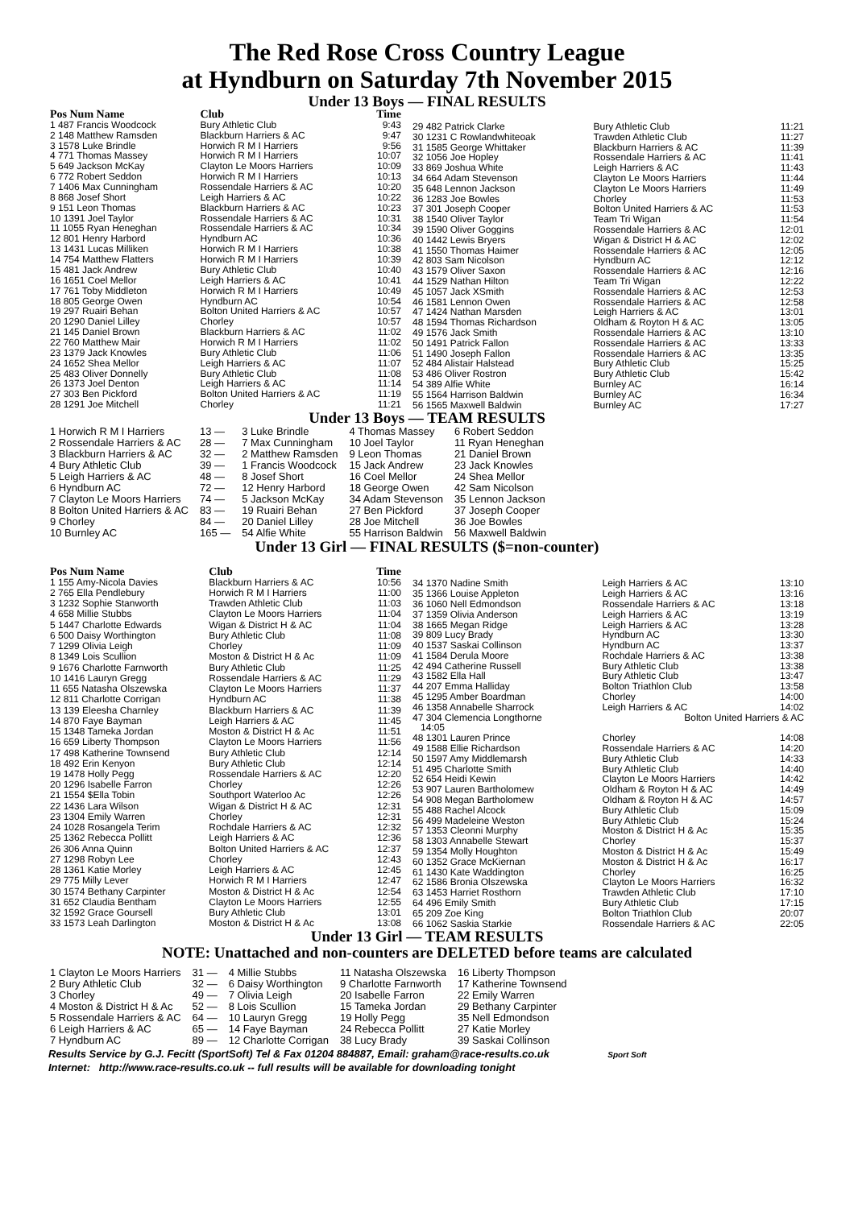The Red Rose Cross Country League
at Hyndburn on Saturday 7th November 2015
Under 13 Boys — FINAL RESULTS
| Pos Num Name | Club | Time |
| --- | --- | --- |
| 1 487 Francis Woodcock | Bury Athletic Club | 9:43 |
| 2 148 Matthew Ramsden | Blackburn Harriers & AC | 9:47 |
| 3 1578 Luke Brindle | Horwich R M I Harriers | 9:56 |
| 4 771 Thomas Massey | Horwich R M I Harriers | 10:07 |
| 5 649 Jackson McKay | Clayton Le Moors Harriers | 10:09 |
| 6 772 Robert Seddon | Horwich R M I Harriers | 10:13 |
| 7 1406 Max Cunningham | Rossendale Harriers & AC | 10:20 |
| 8 868 Josef Short | Leigh Harriers & AC | 10:22 |
| 9 151 Leon Thomas | Blackburn Harriers & AC | 10:23 |
| 10 1391 Joel Taylor | Rossendale Harriers & AC | 10:31 |
| 11 1055 Ryan Heneghan | Rossendale Harriers & AC | 10:34 |
| 12 801 Henry Harbord | Hyndburn AC | 10:36 |
| 13 1431 Lucas Milliken | Horwich R M I Harriers | 10:38 |
| 14 754 Matthew Flatters | Horwich R M I Harriers | 10:39 |
| 15 481 Jack Andrew | Bury Athletic Club | 10:40 |
| 16 1651 Coel Mellor | Leigh Harriers & AC | 10:41 |
| 17 761 Toby Middleton | Horwich R M I Harriers | 10:49 |
| 18 805 George Owen | Hyndburn AC | 10:54 |
| 19 297 Ruairi Behan | Bolton United Harriers & AC | 10:57 |
| 20 1290 Daniel Lilley | Chorley | 10:57 |
| 21 145 Daniel Brown | Blackburn Harriers & AC | 11:02 |
| 22 760 Matthew Mair | Horwich R M I Harriers | 11:02 |
| 23 1379 Jack Knowles | Bury Athletic Club | 11:06 |
| 24 1652 Shea Mellor | Leigh Harriers & AC | 11:07 |
| 25 483 Oliver Donnelly | Bury Athletic Club | 11:08 |
| 26 1373 Joel Denton | Leigh Harriers & AC | 11:14 |
| 27 303 Ben Pickford | Bolton United Harriers & AC | 11:19 |
| 28 1291 Joe Mitchell | Chorley | 11:21 |
| 29 482 Patrick Clarke | Bury Athletic Club | 11:21 |
| 30 1231 C Rowlandwhiteoak | Trawden Athletic Club | 11:27 |
| 31 1585 George Whittaker | Blackburn Harriers & AC | 11:39 |
| 32 1056 Joe Hopley | Rossendale Harriers & AC | 11:41 |
| 33 869 Joshua White | Leigh Harriers & AC | 11:43 |
| 34 664 Adam Stevenson | Clayton Le Moors Harriers | 11:44 |
| 35 648 Lennon Jackson | Clayton Le Moors Harriers | 11:49 |
| 36 1283 Joe Bowles | Chorley | 11:53 |
| 37 301 Joseph Cooper | Bolton United Harriers & AC | 11:53 |
| 38 1540 Oliver Taylor | Team Tri Wigan | 11:54 |
| 39 1590 Oliver Goggins | Rossendale Harriers & AC | 12:01 |
| 40 1442 Lewis Bryers | Wigan & District H & AC | 12:02 |
| 41 1550 Thomas Haimer | Rossendale Harriers & AC | 12:05 |
| 42 803 Sam Nicolson | Hyndburn AC | 12:12 |
| 43 1579 Oliver Saxon | Rossendale Harriers & AC | 12:16 |
| 44 1529 Nathan Hilton | Team Tri Wigan | 12:22 |
| 45 1057 Jack XSmith | Rossendale Harriers & AC | 12:53 |
| 46 1581 Lennon Owen | Rossendale Harriers & AC | 12:58 |
| 47 1424 Nathan Marsden | Leigh Harriers & AC | 13:01 |
| 48 1594 Thomas Richardson | Oldham & Royton H & AC | 13:05 |
| 49 1576 Jack Smith | Rossendale Harriers & AC | 13:10 |
| 50 1491 Patrick Fallon | Rossendale Harriers & AC | 13:33 |
| 51 1490 Joseph Fallon | Rossendale Harriers & AC | 13:35 |
| 52 484 Alistair Halstead | Bury Athletic Club | 15:25 |
| 53 486 Oliver Rostron | Bury Athletic Club | 15:42 |
| 54 389 Alfie White | Burnley AC | 16:14 |
| 55 1564 Harrison Baldwin | Burnley AC | 16:34 |
| 56 1565 Maxwell Baldwin | Burnley AC | 17:27 |
Under 13 Boys — TEAM RESULTS
| 1 Horwich R M I Harriers | 13 — | 3 Luke Brindle | 4 Thomas Massey | 6 Robert Seddon |
| 2 Rossendale Harriers & AC | 28 — | 7 Max Cunningham | 10 Joel Taylor | 11 Ryan Heneghan |
| 3 Blackburn Harriers & AC | 32 — | 2 Matthew Ramsden | 9 Leon Thomas | 21 Daniel Brown |
| 4 Bury Athletic Club | 39 — | 1 Francis Woodcock | 15 Jack Andrew | 23 Jack Knowles |
| 5 Leigh Harriers & AC | 48 — | 8 Josef Short | 16 Coel Mellor | 24 Shea Mellor |
| 6 Hyndburn AC | 72 — | 12 Henry Harbord | 18 George Owen | 42 Sam Nicolson |
| 7 Clayton Le Moors Harriers | 74 — | 5 Jackson McKay | 34 Adam Stevenson | 35 Lennon Jackson |
| 8 Bolton United Harriers & AC | 83 — | 19 Ruairi Behan | 27 Ben Pickford | 37 Joseph Cooper |
| 9 Chorley | 84 — | 20 Daniel Lilley | 28 Joe Mitchell | 36 Joe Bowles |
| 10 Burnley AC | 165 — | 54 Alfie White | 55 Harrison Baldwin | 56 Maxwell Baldwin |
Under 13 Girl — FINAL RESULTS ($=non-counter)
| Pos Num Name | Club | Time |
| --- | --- | --- |
| 1 155 Amy-Nicola Davies | Blackburn Harriers & AC | 10:56 |
| 2 765 Ella Pendlebury | Horwich R M I Harriers | 11:00 |
| 3 1232 Sophie Stanworth | Trawden Athletic Club | 11:03 |
| 4 658 Millie Stubbs | Clayton Le Moors Harriers | 11:04 |
| 5 1447 Charlotte Edwards | Wigan & District H & AC | 11:04 |
| 6 500 Daisy Worthington | Bury Athletic Club | 11:08 |
| 7 1299 Olivia Leigh | Chorley | 11:09 |
| 8 1349 Lois Scullion | Moston & District H & Ac | 11:09 |
| 9 1676 Charlotte Farnworth | Bury Athletic Club | 11:25 |
| 10 1416 Lauryn Gregg | Rossendale Harriers & AC | 11:29 |
| 11 655 Natasha Olszewska | Clayton Le Moors Harriers | 11:37 |
| 12 811 Charlotte Corrigan | Hyndburn AC | 11:38 |
| 13 139 Eleesha Charnley | Blackburn Harriers & AC | 11:39 |
| 14 870 Faye Bayman | Leigh Harriers & AC | 11:45 |
| 15 1348 Tameka Jordan | Moston & District H & Ac | 11:51 |
| 16 659 Liberty Thompson | Clayton Le Moors Harriers | 11:56 |
| 17 498 Katherine Townsend | Bury Athletic Club | 12:14 |
| 18 492 Erin Kenyon | Bury Athletic Club | 12:14 |
| 19 1478 Holly Pegg | Rossendale Harriers & AC | 12:20 |
| 20 1296 Isabelle Farron | Chorley | 12:26 |
| 21 1554 $Ella Tobin | Southport Waterloo Ac | 12:26 |
| 22 1436 Lara Wilson | Wigan & District H & AC | 12:31 |
| 23 1304 Emily Warren | Chorley | 12:31 |
| 24 1028 Rosangela Terim | Rochdale Harriers & AC | 12:32 |
| 25 1362 Rebecca Pollitt | Leigh Harriers & AC | 12:36 |
| 26 306 Anna Quinn | Bolton United Harriers & AC | 12:37 |
| 27 1298 Robyn Lee | Chorley | 12:43 |
| 28 1361 Katie Morley | Leigh Harriers & AC | 12:45 |
| 29 775 Milly Lever | Horwich R M I Harriers | 12:47 |
| 30 1574 Bethany Carpinter | Moston & District H & Ac | 12:54 |
| 31 652 Claudia Bentham | Clayton Le Moors Harriers | 12:55 |
| 32 1592 Grace Goursell | Bury Athletic Club | 13:01 |
| 33 1573 Leah Darlington | Moston & District H & Ac | 13:08 |
| 34 1370 Nadine Smith | Leigh Harriers & AC | 13:10 |
| 35 1366 Louise Appleton | Leigh Harriers & AC | 13:16 |
| 36 1060 Nell Edmondson | Rossendale Harriers & AC | 13:18 |
| 37 1359 Olivia Anderson | Leigh Harriers & AC | 13:19 |
| 38 1665 Megan Ridge | Leigh Harriers & AC | 13:28 |
| 39 809 Lucy Brady | Hyndburn AC | 13:30 |
| 40 1537 Saskai Collinson | Hyndburn AC | 13:37 |
| 41 1584 Derula Moore | Rochdale Harriers & AC | 13:38 |
| 42 494 Catherine Russell | Bury Athletic Club | 13:38 |
| 43 1582 Ella Hall | Bury Athletic Club | 13:47 |
| 44 207 Emma Halliday | Bolton Triathlon Club | 13:58 |
| 45 1295 Amber Boardman | Chorley | 14:00 |
| 46 1358 Annabelle Sharrock | Leigh Harriers & AC | 14:02 |
| 47 304 Clemencia Longthorne | Bolton United Harriers & AC | |
| 14:05 | | |
| 48 1301 Lauren Prince | Chorley | 14:08 |
| 49 1588 Ellie Richardson | Rossendale Harriers & AC | 14:20 |
| 50 1597 Amy Middlemarsh | Bury Athletic Club | 14:33 |
| 51 495 Charlotte Smith | Bury Athletic Club | 14:40 |
| 52 654 Heidi Kewin | Clayton Le Moors Harriers | 14:42 |
| 53 907 Lauren Bartholomew | Oldham & Royton H & AC | 14:49 |
| 54 908 Megan Bartholomew | Oldham & Royton H & AC | 14:57 |
| 55 488 Rachel Alcock | Bury Athletic Club | 15:09 |
| 56 499 Madeleine Weston | Bury Athletic Club | 15:24 |
| 57 1353 Cleonni Murphy | Moston & District H & Ac | 15:35 |
| 58 1303 Annabelle Stewart | Chorley | 15:37 |
| 59 1354 Molly Houghton | Moston & District H & Ac | 15:49 |
| 60 1352 Grace McKiernan | Moston & District H & Ac | 16:17 |
| 61 1430 Kate Waddington | Chorley | 16:25 |
| 62 1586 Bronia Olszewska | Clayton Le Moors Harriers | 16:32 |
| 63 1453 Harriet Rosthorn | Trawden Athletic Club | 17:10 |
| 64 496 Emily Smith | Bury Athletic Club | 17:15 |
| 65 209 Zoe King | Bolton Triathlon Club | 20:07 |
| 66 1062 Saskia Starkie | Rossendale Harriers & AC | 22:05 |
Under 13 Girl — TEAM RESULTS
NOTE: Unattached and non-counters are DELETED before teams are calculated
| 1 Clayton Le Moors Harriers | 31 — | 4 Millie Stubbs | 11 Natasha Olszewska | 16 Liberty Thompson |
| 2 Bury Athletic Club | 32 — | 6 Daisy Worthington | 9 Charlotte Farnworth | 17 Katherine Townsend |
| 3 Chorley | 49 — | 7 Olivia Leigh | 20 Isabelle Farron | 22 Emily Warren |
| 4 Moston & District H & Ac | 52 — | 8 Lois Scullion | 15 Tameka Jordan | 29 Bethany Carpinter |
| 5 Rossendale Harriers & AC | 64 — | 10 Lauryn Gregg | 19 Holly Pegg | 35 Nell Edmondson |
| 6 Leigh Harriers & AC | 65 — | 14 Faye Bayman | 24 Rebecca Pollitt | 27 Katie Morley |
| 7 Hyndburn AC | 89 — | 12 Charlotte Corrigan | 38 Lucy Brady | 39 Saskai Collinson |
Results Service by G.J. Fecitt (SportSoft) Tel & Fax 01204 884887, Email: graham@race-results.co.uk Sport Soft
Internet: http://www.race-results.co.uk -- full results will be available for downloading tonight